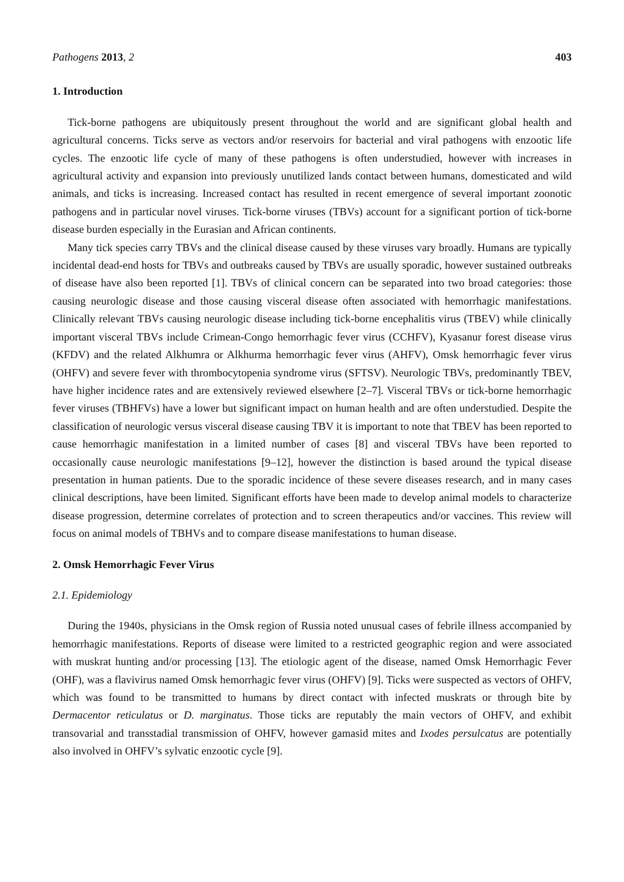Pathogens 2013, 2 403
1. Introduction
Tick-borne pathogens are ubiquitously present throughout the world and are significant global health and agricultural concerns. Ticks serve as vectors and/or reservoirs for bacterial and viral pathogens with enzootic life cycles. The enzootic life cycle of many of these pathogens is often understudied, however with increases in agricultural activity and expansion into previously unutilized lands contact between humans, domesticated and wild animals, and ticks is increasing. Increased contact has resulted in recent emergence of several important zoonotic pathogens and in particular novel viruses. Tick-borne viruses (TBVs) account for a significant portion of tick-borne disease burden especially in the Eurasian and African continents.
Many tick species carry TBVs and the clinical disease caused by these viruses vary broadly. Humans are typically incidental dead-end hosts for TBVs and outbreaks caused by TBVs are usually sporadic, however sustained outbreaks of disease have also been reported [1]. TBVs of clinical concern can be separated into two broad categories: those causing neurologic disease and those causing visceral disease often associated with hemorrhagic manifestations. Clinically relevant TBVs causing neurologic disease including tick-borne encephalitis virus (TBEV) while clinically important visceral TBVs include Crimean-Congo hemorrhagic fever virus (CCHFV), Kyasanur forest disease virus (KFDV) and the related Alkhumra or Alkhurma hemorrhagic fever virus (AHFV), Omsk hemorrhagic fever virus (OHFV) and severe fever with thrombocytopenia syndrome virus (SFTSV). Neurologic TBVs, predominantly TBEV, have higher incidence rates and are extensively reviewed elsewhere [2–7]. Visceral TBVs or tick-borne hemorrhagic fever viruses (TBHFVs) have a lower but significant impact on human health and are often understudied. Despite the classification of neurologic versus visceral disease causing TBV it is important to note that TBEV has been reported to cause hemorrhagic manifestation in a limited number of cases [8] and visceral TBVs have been reported to occasionally cause neurologic manifestations [9–12], however the distinction is based around the typical disease presentation in human patients. Due to the sporadic incidence of these severe diseases research, and in many cases clinical descriptions, have been limited. Significant efforts have been made to develop animal models to characterize disease progression, determine correlates of protection and to screen therapeutics and/or vaccines. This review will focus on animal models of TBHVs and to compare disease manifestations to human disease.
2. Omsk Hemorrhagic Fever Virus
2.1. Epidemiology
During the 1940s, physicians in the Omsk region of Russia noted unusual cases of febrile illness accompanied by hemorrhagic manifestations. Reports of disease were limited to a restricted geographic region and were associated with muskrat hunting and/or processing [13]. The etiologic agent of the disease, named Omsk Hemorrhagic Fever (OHF), was a flavivirus named Omsk hemorrhagic fever virus (OHFV) [9]. Ticks were suspected as vectors of OHFV, which was found to be transmitted to humans by direct contact with infected muskrats or through bite by Dermacentor reticulatus or D. marginatus. Those ticks are reputably the main vectors of OHFV, and exhibit transovarial and transstadial transmission of OHFV, however gamasid mites and Ixodes persulcatus are potentially also involved in OHFV’s sylvatic enzootic cycle [9].